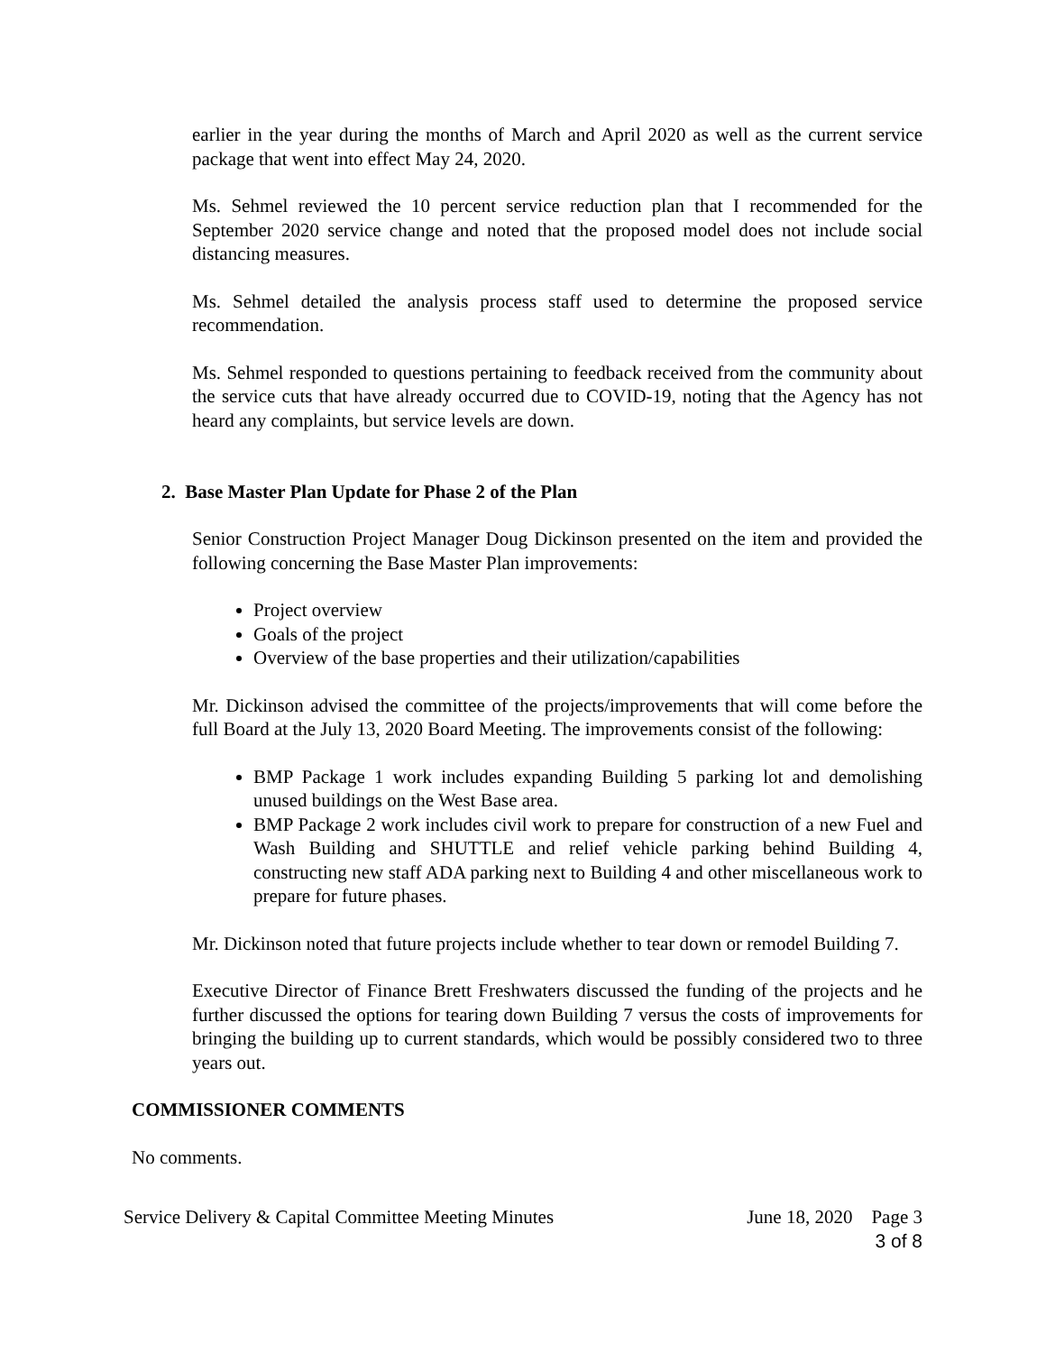earlier in the year during the months of March and April 2020 as well as the current service package that went into effect May 24, 2020.
Ms. Sehmel reviewed the 10 percent service reduction plan that I recommended for the September 2020 service change and noted that the proposed model does not include social distancing measures.
Ms. Sehmel detailed the analysis process staff used to determine the proposed service recommendation.
Ms. Sehmel responded to questions pertaining to feedback received from the community about the service cuts that have already occurred due to COVID-19, noting that the Agency has not heard any complaints, but service levels are down.
2. Base Master Plan Update for Phase 2 of the Plan
Senior Construction Project Manager Doug Dickinson presented on the item and provided the following concerning the Base Master Plan improvements:
Project overview
Goals of the project
Overview of the base properties and their utilization/capabilities
Mr. Dickinson advised the committee of the projects/improvements that will come before the full Board at the July 13, 2020 Board Meeting. The improvements consist of the following:
BMP Package 1 work includes expanding Building 5 parking lot and demolishing unused buildings on the West Base area.
BMP Package 2 work includes civil work to prepare for construction of a new Fuel and Wash Building and SHUTTLE and relief vehicle parking behind Building 4, constructing new staff ADA parking next to Building 4 and other miscellaneous work to prepare for future phases.
Mr. Dickinson noted that future projects include whether to tear down or remodel Building 7.
Executive Director of Finance Brett Freshwaters discussed the funding of the projects and he further discussed the options for tearing down Building 7 versus the costs of improvements for bringing the building up to current standards, which would be possibly considered two to three years out.
COMMISSIONER COMMENTS
No comments.
Service Delivery & Capital Committee Meeting Minutes June 18, 2020 Page 3
3 of 8